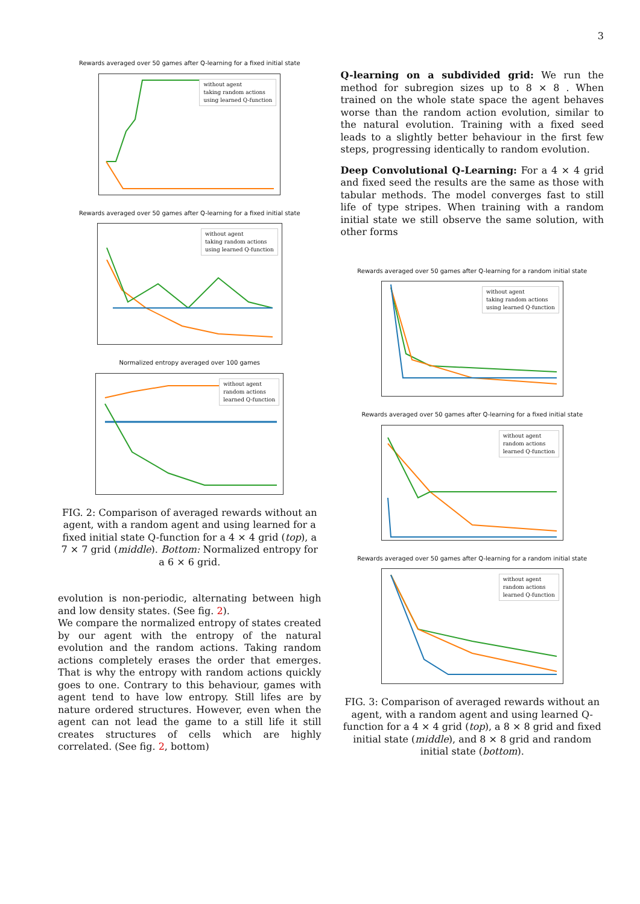3
Rewards averaged over 50 games after Q-learning for a fixed initial state
without agent
taking random actions
using learned Q-function
Rewards averaged over 50 games after Q-learning for a fixed initial state
without agent
taking random actions
using learned Q-function
Normalized entropy averaged over 100 games
without agent
random actions
learned Q-function
FIG. 2: Comparison of averaged rewards without an agent, with a random agent and using learned for a fixed initial state Q-function for a 4 × 4 grid (top), a 7 × 7 grid (middle). Bottom: Normalized entropy for a 6 × 6 grid.
evolution is non-periodic, alternating between high and low density states. (See fig. 2).
We compare the normalized entropy of states created by our agent with the entropy of the natural evolution and the random actions. Taking random actions completely erases the order that emerges. That is why the entropy with random actions quickly goes to one. Contrary to this behaviour, games with agent tend to have low entropy. Still lifes are by nature ordered structures. However, even when the agent can not lead the game to a still life it still creates structures of cells which are highly correlated. (See fig. 2, bottom)
Q-learning on a subdivided grid: We run the method for subregion sizes up to 8 × 8 . When trained on the whole state space the agent behaves worse than the random action evolution, similar to the natural evolution. Training with a fixed seed leads to a slightly better behaviour in the first few steps, progressing identically to random evolution.
Deep Convolutional Q-Learning: For a 4 × 4 grid and fixed seed the results are the same as those with tabular methods. The model converges fast to still life of type stripes. When training with a random initial state we still observe the same solution, with other forms
Rewards averaged over 50 games after Q-learning for a random initial state
without agent
taking random actions
using learned Q-function
Rewards averaged over 50 games after Q-learning for a fixed initial state
without agent
random actions
learned Q-function
Rewards averaged over 50 games after Q-learning for a random initial state
without agent
random actions
learned Q-function
FIG. 3: Comparison of averaged rewards without an agent, with a random agent and using learned Q-function for a 4 × 4 grid (top), a 8 × 8 grid and fixed initial state (middle), and 8 × 8 grid and random initial state (bottom).